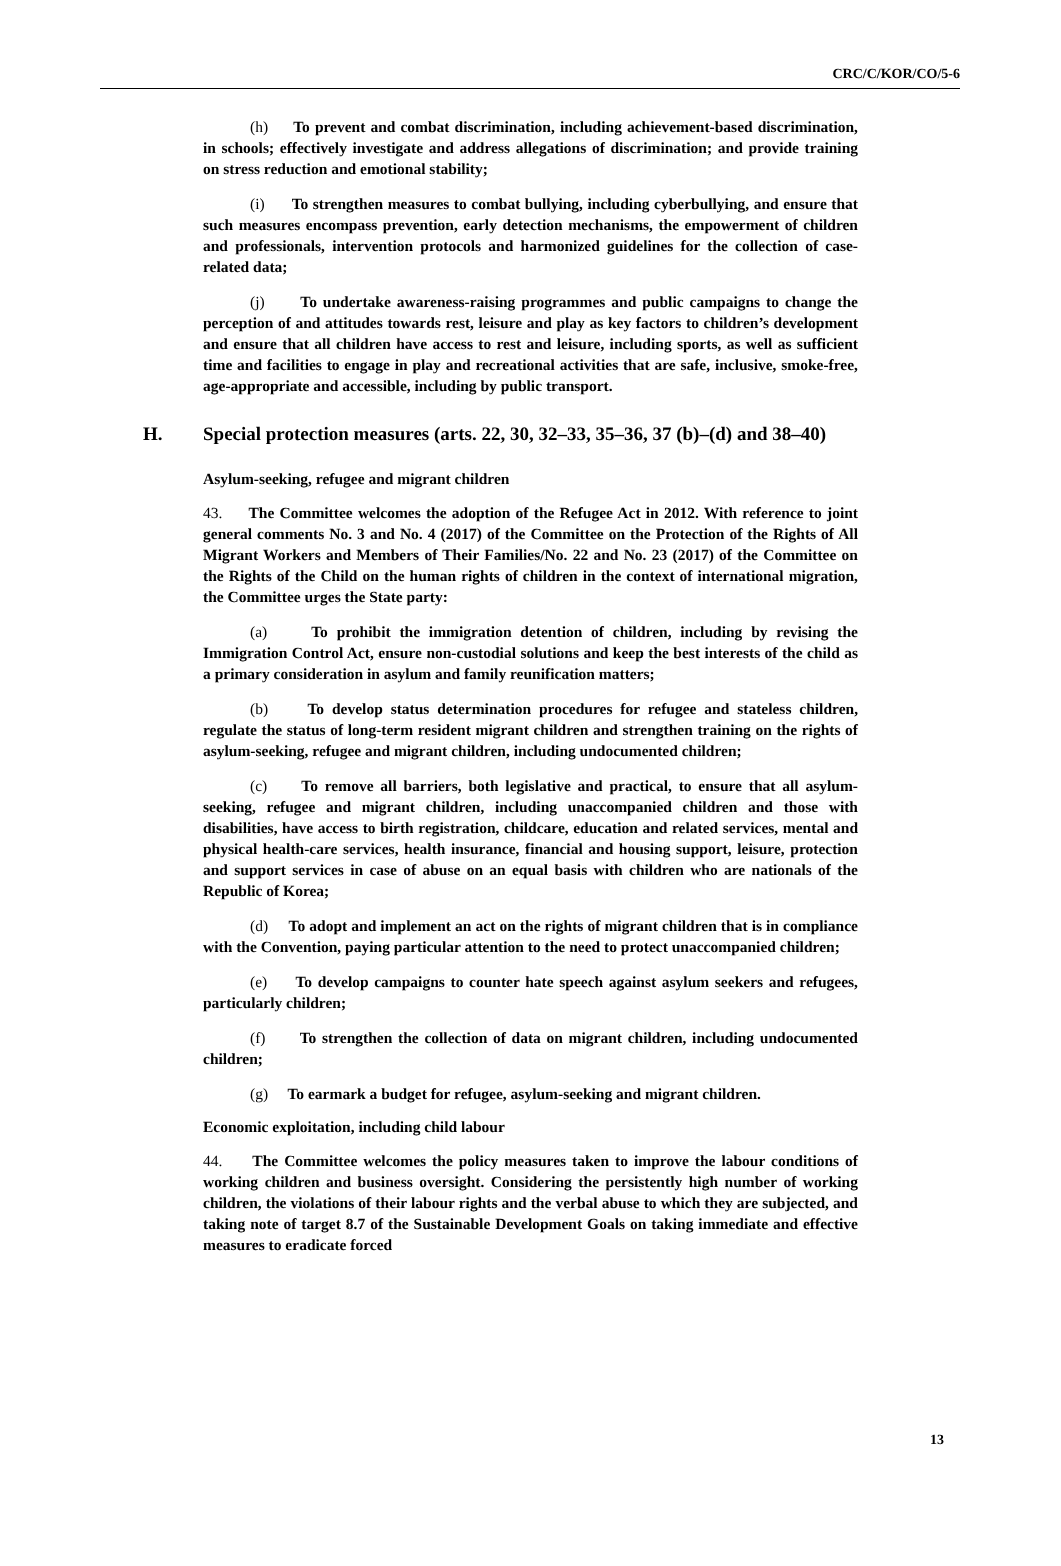CRC/C/KOR/CO/5-6
(h) To prevent and combat discrimination, including achievement-based discrimination, in schools; effectively investigate and address allegations of discrimination; and provide training on stress reduction and emotional stability;
(i) To strengthen measures to combat bullying, including cyberbullying, and ensure that such measures encompass prevention, early detection mechanisms, the empowerment of children and professionals, intervention protocols and harmonized guidelines for the collection of case-related data;
(j) To undertake awareness-raising programmes and public campaigns to change the perception of and attitudes towards rest, leisure and play as key factors to children’s development and ensure that all children have access to rest and leisure, including sports, as well as sufficient time and facilities to engage in play and recreational activities that are safe, inclusive, smoke-free, age-appropriate and accessible, including by public transport.
H. Special protection measures (arts. 22, 30, 32–33, 35–36, 37 (b)–(d) and 38–40)
Asylum-seeking, refugee and migrant children
43. The Committee welcomes the adoption of the Refugee Act in 2012. With reference to joint general comments No. 3 and No. 4 (2017) of the Committee on the Protection of the Rights of All Migrant Workers and Members of Their Families/No. 22 and No. 23 (2017) of the Committee on the Rights of the Child on the human rights of children in the context of international migration, the Committee urges the State party:
(a) To prohibit the immigration detention of children, including by revising the Immigration Control Act, ensure non-custodial solutions and keep the best interests of the child as a primary consideration in asylum and family reunification matters;
(b) To develop status determination procedures for refugee and stateless children, regulate the status of long-term resident migrant children and strengthen training on the rights of asylum-seeking, refugee and migrant children, including undocumented children;
(c) To remove all barriers, both legislative and practical, to ensure that all asylum-seeking, refugee and migrant children, including unaccompanied children and those with disabilities, have access to birth registration, childcare, education and related services, mental and physical health-care services, health insurance, financial and housing support, leisure, protection and support services in case of abuse on an equal basis with children who are nationals of the Republic of Korea;
(d) To adopt and implement an act on the rights of migrant children that is in compliance with the Convention, paying particular attention to the need to protect unaccompanied children;
(e) To develop campaigns to counter hate speech against asylum seekers and refugees, particularly children;
(f) To strengthen the collection of data on migrant children, including undocumented children;
(g) To earmark a budget for refugee, asylum-seeking and migrant children.
Economic exploitation, including child labour
44. The Committee welcomes the policy measures taken to improve the labour conditions of working children and business oversight. Considering the persistently high number of working children, the violations of their labour rights and the verbal abuse to which they are subjected, and taking note of target 8.7 of the Sustainable Development Goals on taking immediate and effective measures to eradicate forced
13